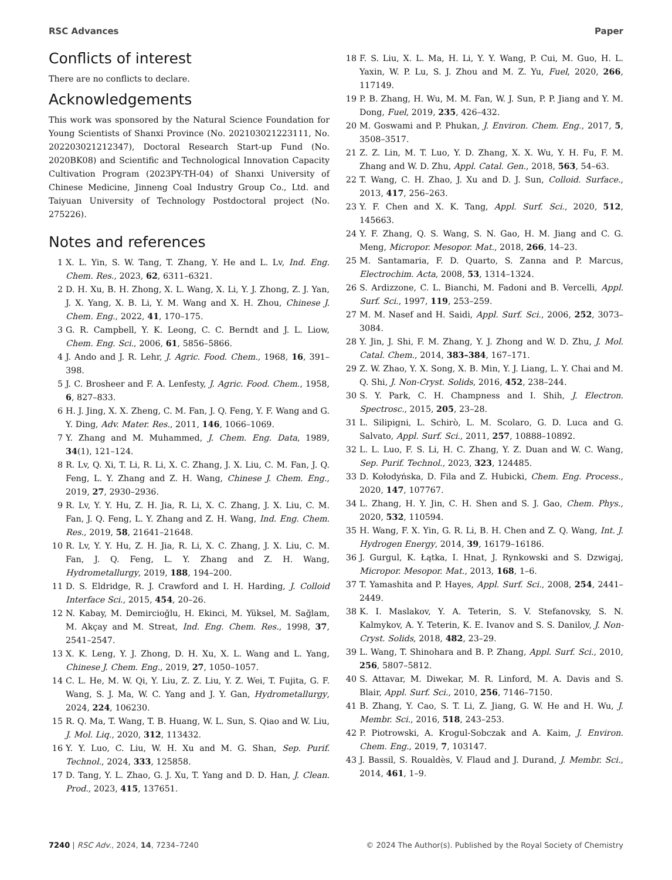RSC Advances Paper
Conflicts of interest
There are no conflicts to declare.
Acknowledgements
This work was sponsored by the Natural Science Foundation for Young Scientists of Shanxi Province (No. 202103021223111, No. 202203021212347), Doctoral Research Start-up Fund (No. 2020BK08) and Scientific and Technological Innovation Capacity Cultivation Program (2023PY-TH-04) of Shanxi University of Chinese Medicine, Jinneng Coal Industry Group Co., Ltd. and Taiyuan University of Technology Postdoctoral project (No. 275226).
Notes and references
1 X. L. Yin, S. W. Tang, T. Zhang, Y. He and L. Lv, Ind. Eng. Chem. Res., 2023, 62, 6311–6321.
2 D. H. Xu, B. H. Zhong, X. L. Wang, X. Li, Y. J. Zhong, Z. J. Yan, J. X. Yang, X. B. Li, Y. M. Wang and X. H. Zhou, Chinese J. Chem. Eng., 2022, 41, 170–175.
3 G. R. Campbell, Y. K. Leong, C. C. Berndt and J. L. Liow, Chem. Eng. Sci., 2006, 61, 5856–5866.
4 J. Ando and J. R. Lehr, J. Agric. Food. Chem., 1968, 16, 391–398.
5 J. C. Brosheer and F. A. Lenfesty, J. Agric. Food. Chem., 1958, 6, 827–833.
6 H. J. Jing, X. X. Zheng, C. M. Fan, J. Q. Feng, Y. F. Wang and G. Y. Ding, Adv. Mater. Res., 2011, 146, 1066–1069.
7 Y. Zhang and M. Muhammed, J. Chem. Eng. Data, 1989, 34(1), 121–124.
8 R. Lv, Q. Xi, T. Li, R. Li, X. C. Zhang, J. X. Liu, C. M. Fan, J. Q. Feng, L. Y. Zhang and Z. H. Wang, Chinese J. Chem. Eng., 2019, 27, 2930–2936.
9 R. Lv, Y. Y. Hu, Z. H. Jia, R. Li, X. C. Zhang, J. X. Liu, C. M. Fan, J. Q. Feng, L. Y. Zhang and Z. H. Wang, Ind. Eng. Chem. Res., 2019, 58, 21641–21648.
10 R. Lv, Y. Y. Hu, Z. H. Jia, R. Li, X. C. Zhang, J. X. Liu, C. M. Fan, J. Q. Feng, L. Y. Zhang and Z. H. Wang, Hydrometallurgy, 2019, 188, 194–200.
11 D. S. Eldridge, R. J. Crawford and I. H. Harding, J. Colloid Interface Sci., 2015, 454, 20–26.
12 N. Kabay, M. Demircioğlu, H. Ekinci, M. Yüksel, M. Sağlam, M. Akçay and M. Streat, Ind. Eng. Chem. Res., 1998, 37, 2541–2547.
13 X. K. Leng, Y. J. Zhong, D. H. Xu, X. L. Wang and L. Yang, Chinese J. Chem. Eng., 2019, 27, 1050–1057.
14 C. L. He, M. W. Qi, Y. Liu, Z. Z. Liu, Y. Z. Wei, T. Fujita, G. F. Wang, S. J. Ma, W. C. Yang and J. Y. Gan, Hydrometallurgy, 2024, 224, 106230.
15 R. Q. Ma, T. Wang, T. B. Huang, W. L. Sun, S. Qiao and W. Liu, J. Mol. Liq., 2020, 312, 113432.
16 Y. Y. Luo, C. Liu, W. H. Xu and M. G. Shan, Sep. Purif. Technol., 2024, 333, 125858.
17 D. Tang, Y. L. Zhao, G. J. Xu, T. Yang and D. D. Han, J. Clean. Prod., 2023, 415, 137651.
18 F. S. Liu, X. L. Ma, H. Li, Y. Y. Wang, P. Cui, M. Guo, H. L. Yaxin, W. P. Lu, S. J. Zhou and M. Z. Yu, Fuel, 2020, 266, 117149.
19 P. B. Zhang, H. Wu, M. M. Fan, W. J. Sun, P. P. Jiang and Y. M. Dong, Fuel, 2019, 235, 426–432.
20 M. Goswami and P. Phukan, J. Environ. Chem. Eng., 2017, 5, 3508–3517.
21 Z. Z. Lin, M. T. Luo, Y. D. Zhang, X. X. Wu, Y. H. Fu, F. M. Zhang and W. D. Zhu, Appl. Catal. Gen., 2018, 563, 54–63.
22 T. Wang, C. H. Zhao, J. Xu and D. J. Sun, Colloid. Surface., 2013, 417, 256–263.
23 Y. F. Chen and X. K. Tang, Appl. Surf. Sci., 2020, 512, 145663.
24 Y. F. Zhang, Q. S. Wang, S. N. Gao, H. M. Jiang and C. G. Meng, Micropor. Mesopor. Mat., 2018, 266, 14–23.
25 M. Santamaria, F. D. Quarto, S. Zanna and P. Marcus, Electrochim. Acta, 2008, 53, 1314–1324.
26 S. Ardizzone, C. L. Bianchi, M. Fadoni and B. Vercelli, Appl. Surf. Sci., 1997, 119, 253–259.
27 M. M. Nasef and H. Saidi, Appl. Surf. Sci., 2006, 252, 3073–3084.
28 Y. Jin, J. Shi, F. M. Zhang, Y. J. Zhong and W. D. Zhu, J. Mol. Catal. Chem., 2014, 383–384, 167–171.
29 Z. W. Zhao, Y. X. Song, X. B. Min, Y. J. Liang, L. Y. Chai and M. Q. Shi, J. Non-Cryst. Solids, 2016, 452, 238–244.
30 S. Y. Park, C. H. Champness and I. Shih, J. Electron. Spectrosc., 2015, 205, 23–28.
31 L. Silipigni, L. Schirò, L. M. Scolaro, G. D. Luca and G. Salvato, Appl. Surf. Sci., 2011, 257, 10888–10892.
32 L. L. Luo, F. S. Li, H. C. Zhang, Y. Z. Duan and W. C. Wang, Sep. Purif. Technol., 2023, 323, 124485.
33 D. Kołodyńska, D. Fila and Z. Hubicki, Chem. Eng. Process., 2020, 147, 107767.
34 L. Zhang, H. Y. Jin, C. H. Shen and S. J. Gao, Chem. Phys., 2020, 532, 110594.
35 H. Wang, F. X. Yin, G. R. Li, B. H. Chen and Z. Q. Wang, Int. J. Hydrogen Energy, 2014, 39, 16179–16186.
36 J. Gurgul, K. Łątka, I. Hnat, J. Rynkowski and S. Dzwigaj, Micropor. Mesopor. Mat., 2013, 168, 1–6.
37 T. Yamashita and P. Hayes, Appl. Surf. Sci., 2008, 254, 2441–2449.
38 K. I. Maslakov, Y. A. Teterin, S. V. Stefanovsky, S. N. Kalmykov, A. Y. Teterin, K. E. Ivanov and S. S. Danilov, J. Non-Cryst. Solids, 2018, 482, 23–29.
39 L. Wang, T. Shinohara and B. P. Zhang, Appl. Surf. Sci., 2010, 256, 5807–5812.
40 S. Attavar, M. Diwekar, M. R. Linford, M. A. Davis and S. Blair, Appl. Surf. Sci., 2010, 256, 7146–7150.
41 B. Zhang, Y. Cao, S. T. Li, Z. Jiang, G. W. He and H. Wu, J. Membr. Sci., 2016, 518, 243–253.
42 P. Piotrowski, A. Krogul-Sobczak and A. Kaim, J. Environ. Chem. Eng., 2019, 7, 103147.
43 J. Bassil, S. Roualdès, V. Flaud and J. Durand, J. Membr. Sci., 2014, 461, 1–9.
7240 | RSC Adv., 2024, 14, 7234–7240 © 2024 The Author(s). Published by the Royal Society of Chemistry